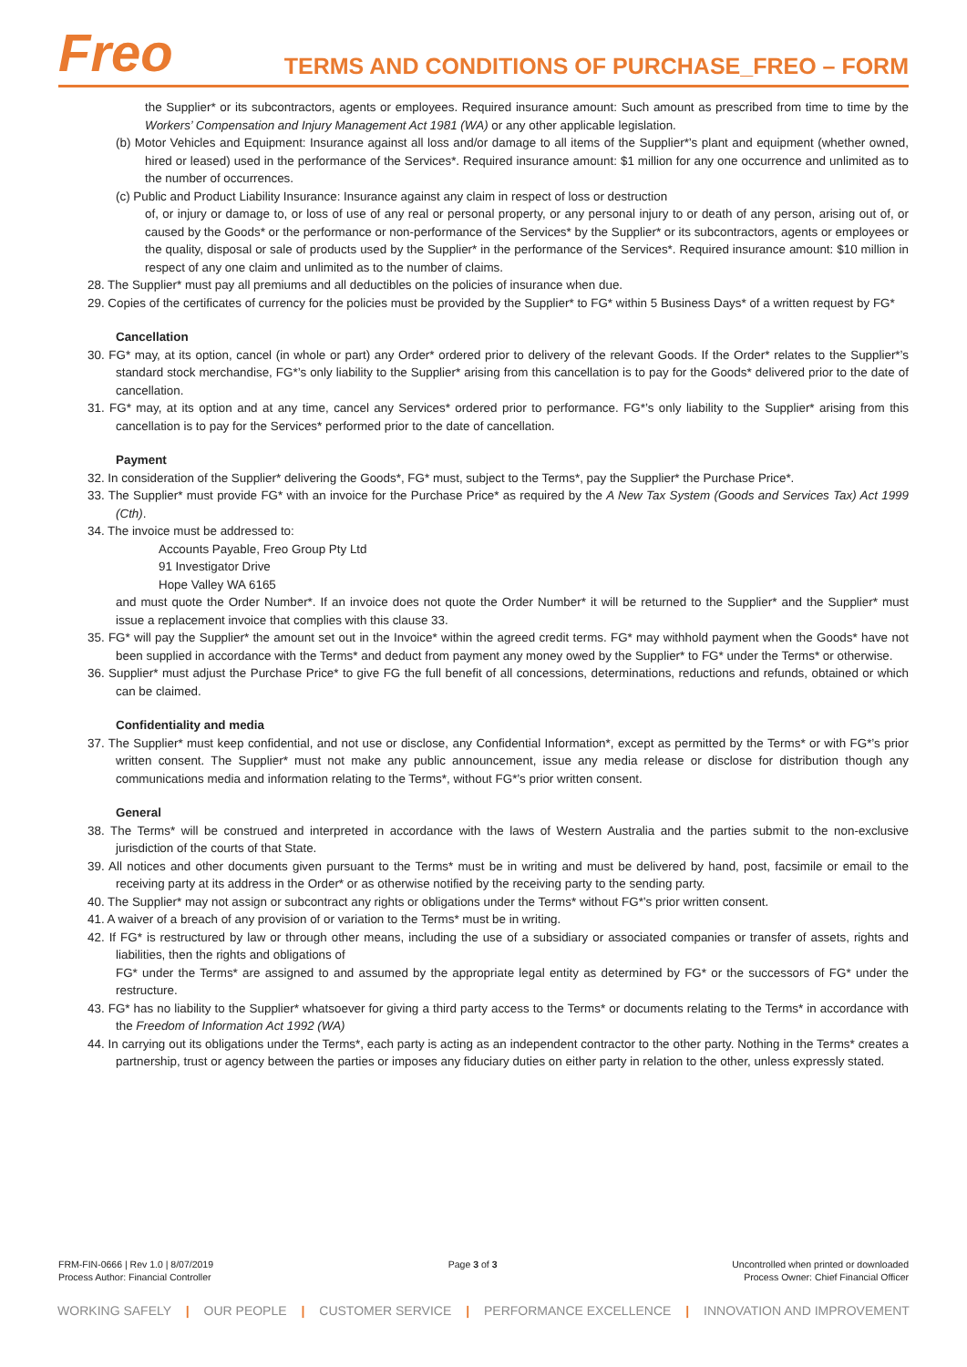Freo
TERMS AND CONDITIONS OF PURCHASE_FREO – FORM
the Supplier* or its subcontractors, agents or employees. Required insurance amount: Such amount as prescribed from time to time by the Workers’ Compensation and Injury Management Act 1981 (WA) or any other applicable legislation.
(b) Motor Vehicles and Equipment: Insurance against all loss and/or damage to all items of the Supplier*’s plant and equipment (whether owned, hired or leased) used in the performance of the Services*. Required insurance amount: $1 million for any one occurrence and unlimited as to the number of occurrences.
(c) Public and Product Liability Insurance: Insurance against any claim in respect of loss or destruction
of, or injury or damage to, or loss of use of any real or personal property, or any personal injury to or death of any person, arising out of, or caused by the Goods* or the performance or non-performance of the Services* by the Supplier* or its subcontractors, agents or employees or the quality, disposal or sale of products used by the Supplier* in the performance of the Services*. Required insurance amount: $10 million in respect of any one claim and unlimited as to the number of claims.
28. The Supplier* must pay all premiums and all deductibles on the policies of insurance when due.
29. Copies of the certificates of currency for the policies must be provided by the Supplier* to FG* within 5 Business Days* of a written request by FG*
Cancellation
30. FG* may, at its option, cancel (in whole or part) any Order* ordered prior to delivery of the relevant Goods. If the Order* relates to the Supplier*’s standard stock merchandise, FG*’s only liability to the Supplier* arising from this cancellation is to pay for the Goods* delivered prior to the date of cancellation.
31. FG* may, at its option and at any time, cancel any Services* ordered prior to performance. FG*’s only liability to the Supplier* arising from this cancellation is to pay for the Services* performed prior to the date of cancellation.
Payment
32. In consideration of the Supplier* delivering the Goods*, FG* must, subject to the Terms*, pay the Supplier* the Purchase Price*.
33. The Supplier* must provide FG* with an invoice for the Purchase Price* as required by the A New Tax System (Goods and Services Tax) Act 1999 (Cth).
34. The invoice must be addressed to:
Accounts Payable, Freo Group Pty Ltd
91 Investigator Drive
Hope Valley WA 6165
and must quote the Order Number*. If an invoice does not quote the Order Number* it will be returned to the Supplier* and the Supplier* must issue a replacement invoice that complies with this clause 33.
35. FG* will pay the Supplier* the amount set out in the Invoice* within the agreed credit terms. FG* may withhold payment when the Goods* have not been supplied in accordance with the Terms* and deduct from payment any money owed by the Supplier* to FG* under the Terms* or otherwise.
36. Supplier* must adjust the Purchase Price* to give FG the full benefit of all concessions, determinations, reductions and refunds, obtained or which can be claimed.
Confidentiality and media
37. The Supplier* must keep confidential, and not use or disclose, any Confidential Information*, except as permitted by the Terms* or with FG*’s prior written consent. The Supplier* must not make any public announcement, issue any media release or disclose for distribution though any communications media and information relating to the Terms*, without FG*’s prior written consent.
General
38. The Terms* will be construed and interpreted in accordance with the laws of Western Australia and the parties submit to the non-exclusive jurisdiction of the courts of that State.
39. All notices and other documents given pursuant to the Terms* must be in writing and must be delivered by hand, post, facsimile or email to the receiving party at its address in the Order* or as otherwise notified by the receiving party to the sending party.
40. The Supplier* may not assign or subcontract any rights or obligations under the Terms* without FG*’s prior written consent.
41. A waiver of a breach of any provision of or variation to the Terms* must be in writing.
42. If FG* is restructured by law or through other means, including the use of a subsidiary or associated companies or transfer of assets, rights and liabilities, then the rights and obligations of
FG* under the Terms* are assigned to and assumed by the appropriate legal entity as determined by FG* or the successors of FG* under the restructure.
43. FG* has no liability to the Supplier* whatsoever for giving a third party access to the Terms* or documents relating to the Terms* in accordance with the Freedom of Information Act 1992 (WA)
44. In carrying out its obligations under the Terms*, each party is acting as an independent contractor to the other party. Nothing in the Terms* creates a partnership, trust or agency between the parties or imposes any fiduciary duties on either party in relation to the other, unless expressly stated.
FRM-FIN-0666 | Rev 1.0 | 8/07/2019
Process Author: Financial Controller
Page 3 of 3 Uncontrolled when printed or downloaded
Process Owner: Chief Financial Officer
WORKING SAFELY | OUR PEOPLE | CUSTOMER SERVICE | PERFORMANCE EXCELLENCE | INNOVATION AND IMPROVEMENT